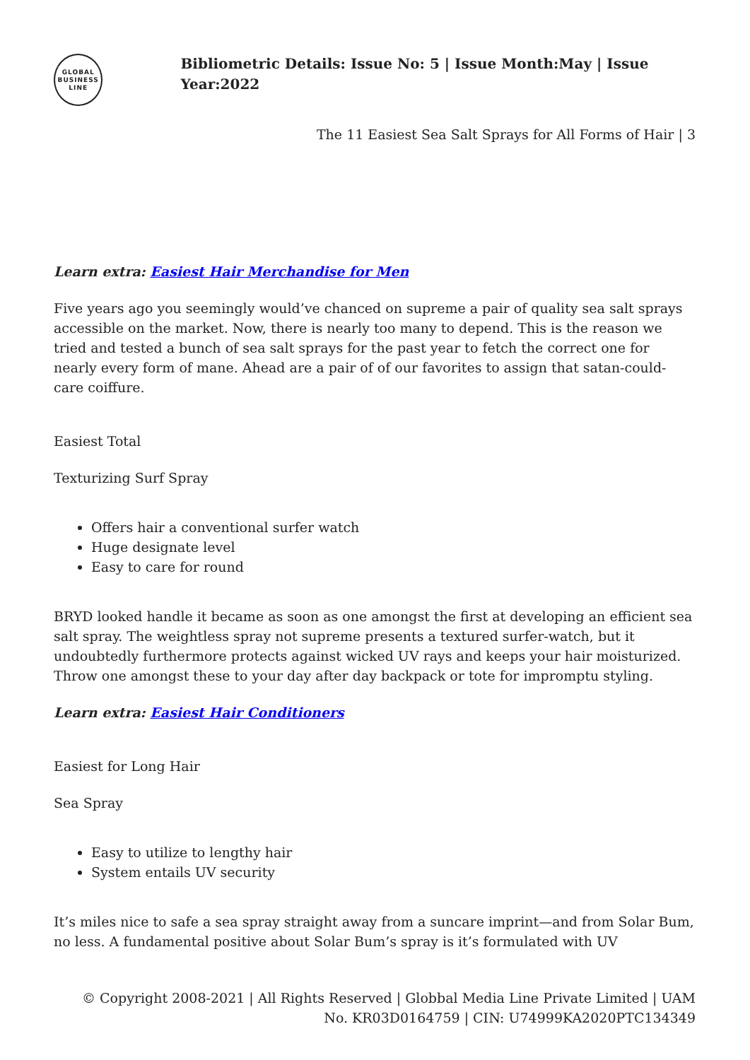GLOBAL
BUSINESS
LINE
Bibliometric Details: Issue No: 5 | Issue Month:May | Issue Year:2022
The 11 Easiest Sea Salt Sprays for All Forms of Hair | 3
Learn extra: Easiest Hair Merchandise for Men
Five years ago you seemingly would’ve chanced on supreme a pair of quality sea salt sprays accessible on the market. Now, there is nearly too many to depend. This is the reason we tried and tested a bunch of sea salt sprays for the past year to fetch the correct one for nearly every form of mane. Ahead are a pair of of our favorites to assign that satan-could-care coiffure.
Easiest Total
Texturizing Surf Spray
Offers hair a conventional surfer watch
Huge designate level
Easy to care for round
BRYD looked handle it became as soon as one amongst the first at developing an efficient sea salt spray. The weightless spray not supreme presents a textured surfer-watch, but it undoubtedly furthermore protects against wicked UV rays and keeps your hair moisturized. Throw one amongst these to your day after day backpack or tote for impromptu styling.
Learn extra: Easiest Hair Conditioners
Easiest for Long Hair
Sea Spray
Easy to utilize to lengthy hair
System entails UV security
It’s miles nice to safe a sea spray straight away from a suncare imprint—and from Solar Bum, no less. A fundamental positive about Solar Bum’s spray is it’s formulated with UV
© Copyright 2008-2021 | All Rights Reserved | Globbal Media Line Private Limited | UAM No. KR03D0164759 | CIN: U74999KA2020PTC134349